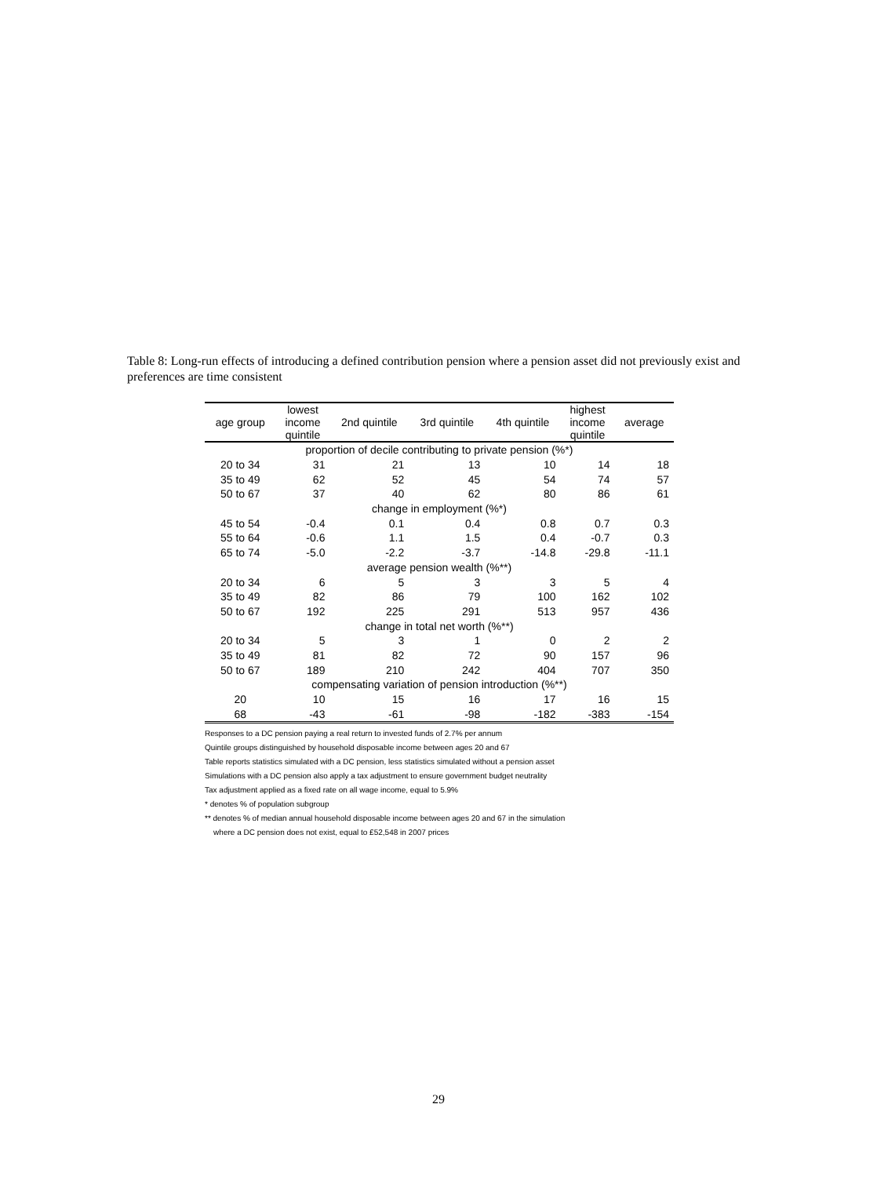Table 8: Long-run effects of introducing a defined contribution pension where a pension asset did not previously exist and preferences are time consistent
| age group | lowest income quintile | 2nd quintile | 3rd quintile | 4th quintile | highest income quintile | average |
| --- | --- | --- | --- | --- | --- | --- |
| proportion of decile contributing to private pension (%*) | | | | | | |
| 20 to 34 | 31 | 21 | 13 | 10 | 14 | 18 |
| 35 to 49 | 62 | 52 | 45 | 54 | 74 | 57 |
| 50 to 67 | 37 | 40 | 62 | 80 | 86 | 61 |
| change in employment (%*) | | | | | | |
| 45 to 54 | -0.4 | 0.1 | 0.4 | 0.8 | 0.7 | 0.3 |
| 55 to 64 | -0.6 | 1.1 | 1.5 | 0.4 | -0.7 | 0.3 |
| 65 to 74 | -5.0 | -2.2 | -3.7 | -14.8 | -29.8 | -11.1 |
| average pension wealth (%**) | | | | | | |
| 20 to 34 | 6 | 5 | 3 | 3 | 5 | 4 |
| 35 to 49 | 82 | 86 | 79 | 100 | 162 | 102 |
| 50 to 67 | 192 | 225 | 291 | 513 | 957 | 436 |
| change in total net worth (%**) | | | | | | |
| 20 to 34 | 5 | 3 | 1 | 0 | 2 | 2 |
| 35 to 49 | 81 | 82 | 72 | 90 | 157 | 96 |
| 50 to 67 | 189 | 210 | 242 | 404 | 707 | 350 |
| compensating variation of pension introduction (%**) | | | | | | |
| 20 | 10 | 15 | 16 | 17 | 16 | 15 |
| 68 | -43 | -61 | -98 | -182 | -383 | -154 |
Responses to a DC pension paying a real return to invested funds of 2.7% per annum
Quintile groups distinguished by household disposable income between ages 20 and 67
Table reports statistics simulated with a DC pension, less statistics simulated without a pension asset
Simulations with a DC pension also apply a tax adjustment to ensure government budget neutrality
Tax adjustment applied as a fixed rate on all wage income, equal to 5.9%
* denotes % of population subgroup
** denotes % of median annual household disposable income between ages 20 and 67 in the simulation
where a DC pension does not exist, equal to £52,548 in 2007 prices
29